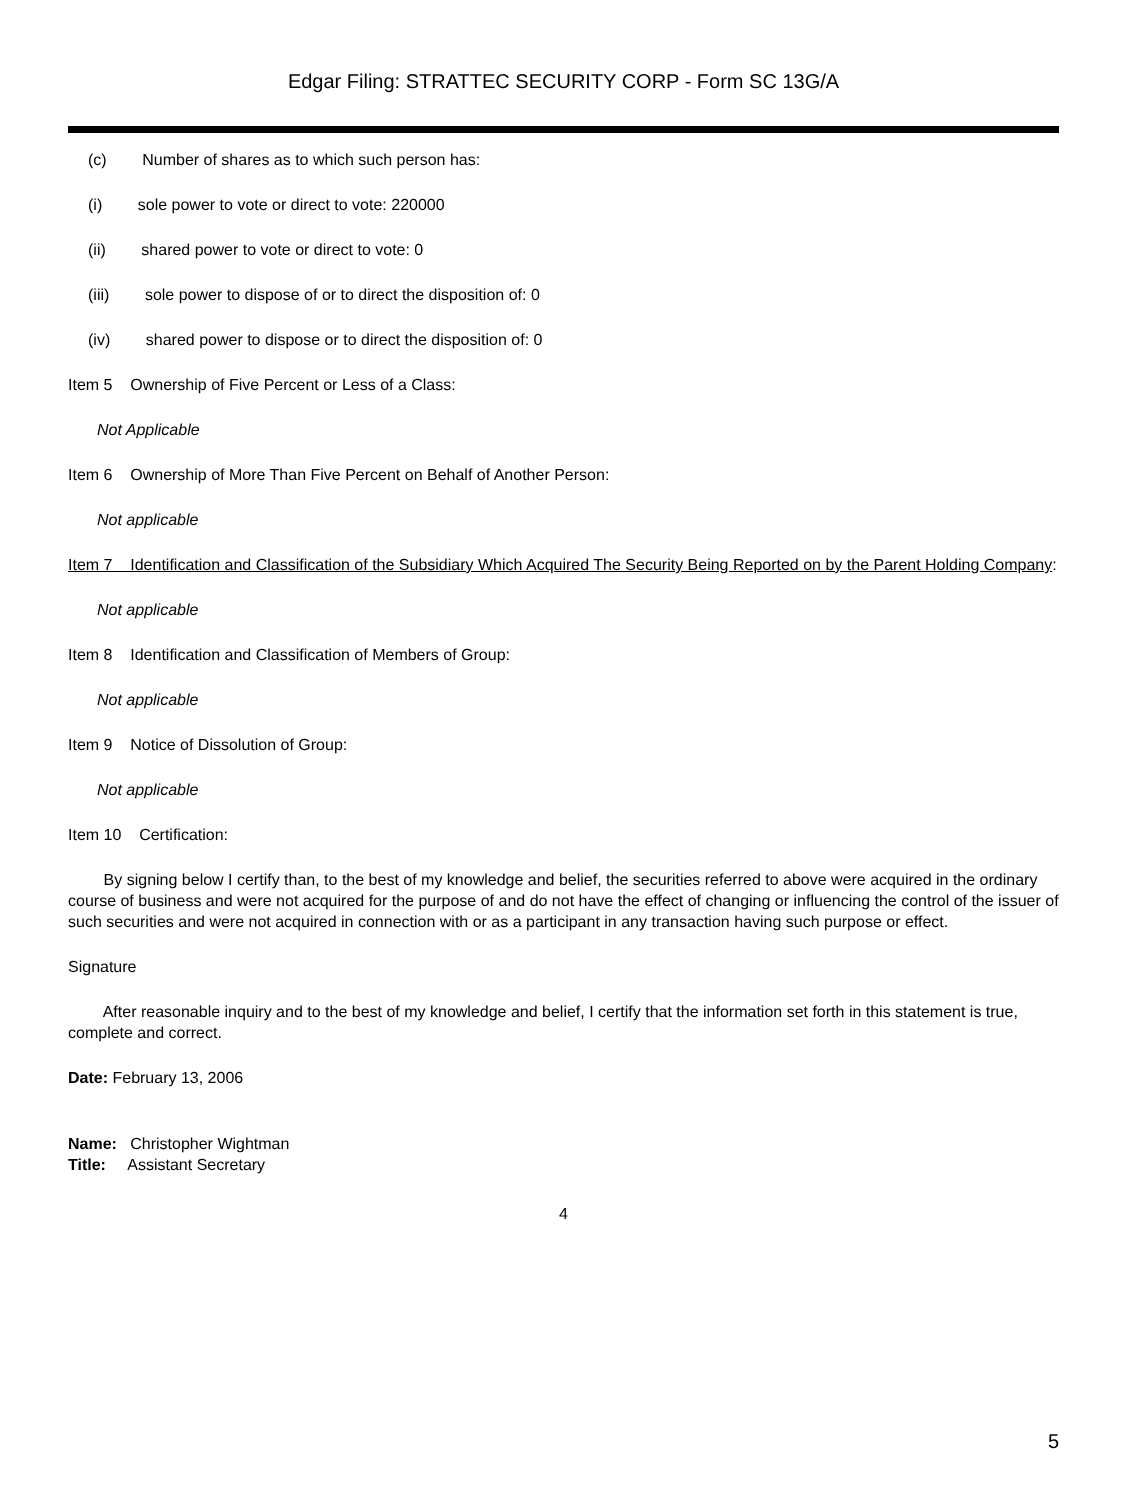Edgar Filing: STRATTEC SECURITY CORP - Form SC 13G/A
(c) Number of shares as to which such person has:
(i) sole power to vote or direct to vote: 220000
(ii) shared power to vote or direct to vote: 0
(iii) sole power to dispose of or to direct the disposition of: 0
(iv) shared power to dispose or to direct the disposition of: 0
Item 5 Ownership of Five Percent or Less of a Class:
Not Applicable
Item 6 Ownership of More Than Five Percent on Behalf of Another Person:
Not applicable
Item 7 Identification and Classification of the Subsidiary Which Acquired The Security Being Reported on by the Parent Holding Company:
Not applicable
Item 8 Identification and Classification of Members of Group:
Not applicable
Item 9 Notice of Dissolution of Group:
Not applicable
Item 10 Certification:
By signing below I certify than, to the best of my knowledge and belief, the securities referred to above were acquired in the ordinary course of business and were not acquired for the purpose of and do not have the effect of changing or influencing the control of the issuer of such securities and were not acquired in connection with or as a participant in any transaction having such purpose or effect.
Signature
After reasonable inquiry and to the best of my knowledge and belief, I certify that the information set forth in this statement is true, complete and correct.
Date: February 13, 2006
Name: Christopher Wightman
Title: Assistant Secretary
4
5